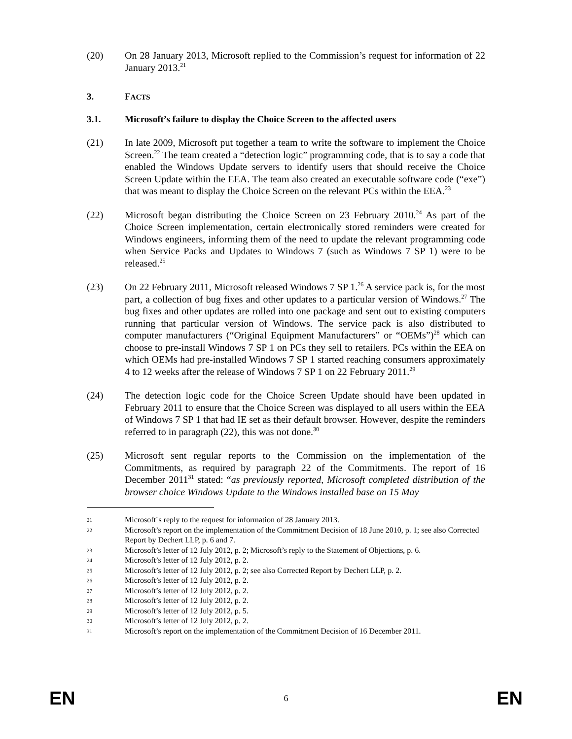(20) On 28 January 2013, Microsoft replied to the Commission’s request for information of 22 January 2013.<sup>21</sup>
3. FACTS
3.1. Microsoft’s failure to display the Choice Screen to the affected users
(21) In late 2009, Microsoft put together a team to write the software to implement the Choice Screen.<sup>22</sup> The team created a “detection logic” programming code, that is to say a code that enabled the Windows Update servers to identify users that should receive the Choice Screen Update within the EEA. The team also created an executable software code (“exe”) that was meant to display the Choice Screen on the relevant PCs within the EEA.<sup>23</sup>
(22) Microsoft began distributing the Choice Screen on 23 February 2010.<sup>24</sup> As part of the Choice Screen implementation, certain electronically stored reminders were created for Windows engineers, informing them of the need to update the relevant programming code when Service Packs and Updates to Windows 7 (such as Windows 7 SP 1) were to be released.<sup>25</sup>
(23) On 22 February 2011, Microsoft released Windows 7 SP 1.<sup>26</sup> A service pack is, for the most part, a collection of bug fixes and other updates to a particular version of Windows.<sup>27</sup> The bug fixes and other updates are rolled into one package and sent out to existing computers running that particular version of Windows. The service pack is also distributed to computer manufacturers (“Original Equipment Manufacturers” or “OEMs”)<sup>28</sup> which can choose to pre-install Windows 7 SP 1 on PCs they sell to retailers. PCs within the EEA on which OEMs had pre-installed Windows 7 SP 1 started reaching consumers approximately 4 to 12 weeks after the release of Windows 7 SP 1 on 22 February 2011.<sup>29</sup>
(24) The detection logic code for the Choice Screen Update should have been updated in February 2011 to ensure that the Choice Screen was displayed to all users within the EEA of Windows 7 SP 1 that had IE set as their default browser. However, despite the reminders referred to in paragraph (22), this was not done.<sup>30</sup>
(25) Microsoft sent regular reports to the Commission on the implementation of the Commitments, as required by paragraph 22 of the Commitments. The report of 16 December 2011<sup>31</sup> stated: “as previously reported, Microsoft completed distribution of the browser choice Windows Update to the Windows installed base on 15 May
21
Microsoft´s reply to the request for information of 28 January 2013.
22
Microsoft’s report on the implementation of the Commitment Decision of 18 June 2010, p. 1; see also Corrected Report by Dechert LLP, p. 6 and 7.
23
Microsoft’s letter of 12 July 2012, p. 2; Microsoft’s reply to the Statement of Objections, p. 6.
24
Microsoft’s letter of 12 July 2012, p. 2.
25
Microsoft’s letter of 12 July 2012, p. 2; see also Corrected Report by Dechert LLP, p. 2.
26
Microsoft’s letter of 12 July 2012, p. 2.
27
Microsoft’s letter of 12 July 2012, p. 2.
28
Microsoft’s letter of 12 July 2012, p. 2.
29
Microsoft’s letter of 12 July 2012, p. 5.
30
Microsoft’s letter of 12 July 2012, p. 2.
31
Microsoft’s report on the implementation of the Commitment Decision of 16 December 2011.
EN 6 EN